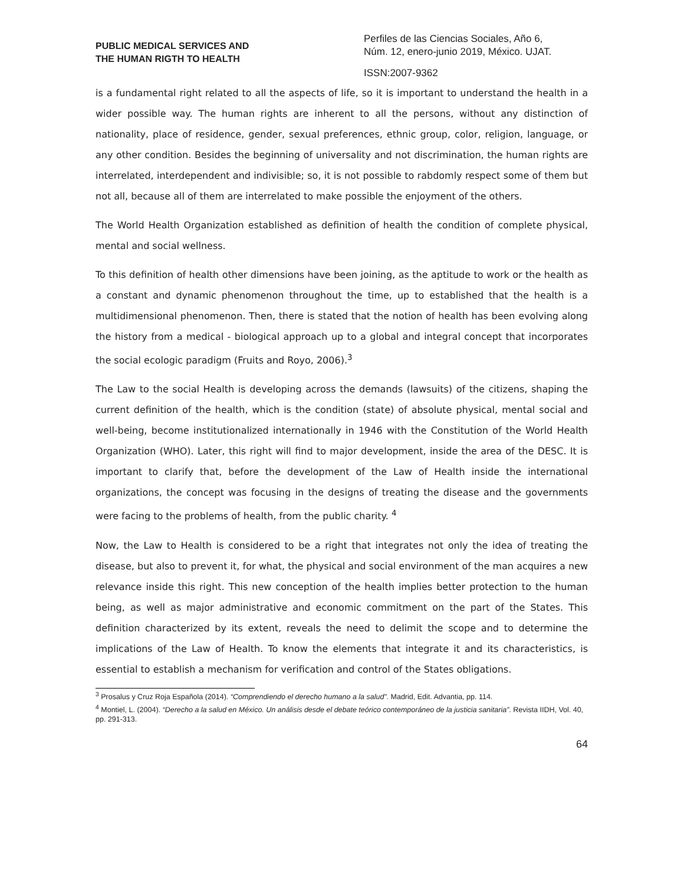PUBLIC MEDICAL SERVICES AND
THE HUMAN RIGTH TO HEALTH
Perfiles de las Ciencias Sociales, Año 6,
Núm. 12, enero-junio 2019, México. UJAT.
ISSN:2007-9362
is a fundamental right related to all the aspects of life, so it is important to understand the health in a wider possible way. The human rights are inherent to all the persons, without any distinction of nationality, place of residence, gender, sexual preferences, ethnic group, color, religion, language, or any other condition. Besides the beginning of universality and not discrimination, the human rights are interrelated, interdependent and indivisible; so, it is not possible to rabdomly respect some of them but not all, because all of them are interrelated to make possible the enjoyment of the others.
The World Health Organization established as definition of health the condition of complete physical, mental and social wellness.
To this definition of health other dimensions have been joining, as the aptitude to work or the health as a constant and dynamic phenomenon throughout the time, up to established that the health is a multidimensional phenomenon. Then, there is stated that the notion of health has been evolving along the history from a medical - biological approach up to a global and integral concept that incorporates the social ecologic paradigm (Fruits and Royo, 2006).<sup>3</sup>
The Law to the social Health is developing across the demands (lawsuits) of the citizens, shaping the current definition of the health, which is the condition (state) of absolute physical, mental social and well-being, become institutionalized internationally in 1946 with the Constitution of the World Health Organization (WHO). Later, this right will find to major development, inside the area of the DESC. It is important to clarify that, before the development of the Law of Health inside the international organizations, the concept was focusing in the designs of treating the disease and the governments were facing to the problems of health, from the public charity. <sup>4</sup>
Now, the Law to Health is considered to be a right that integrates not only the idea of treating the disease, but also to prevent it, for what, the physical and social environment of the man acquires a new relevance inside this right. This new conception of the health implies better protection to the human being, as well as major administrative and economic commitment on the part of the States. This definition characterized by its extent, reveals the need to delimit the scope and to determine the implications of the Law of Health. To know the elements that integrate it and its characteristics, is essential to establish a mechanism for verification and control of the States obligations.
<sup>3</sup> Prosalus y Cruz Roja Española (2014). “Comprendiendo el derecho humano a la salud”. Madrid, Edit. Advantia, pp. 114.
<sup>4</sup> Montiel, L. (2004). “Derecho a la salud en México. Un análisis desde el debate teórico contemporáneo de la justicia sanitaria”. Revista IIDH, Vol. 40, pp. 291-313.
64